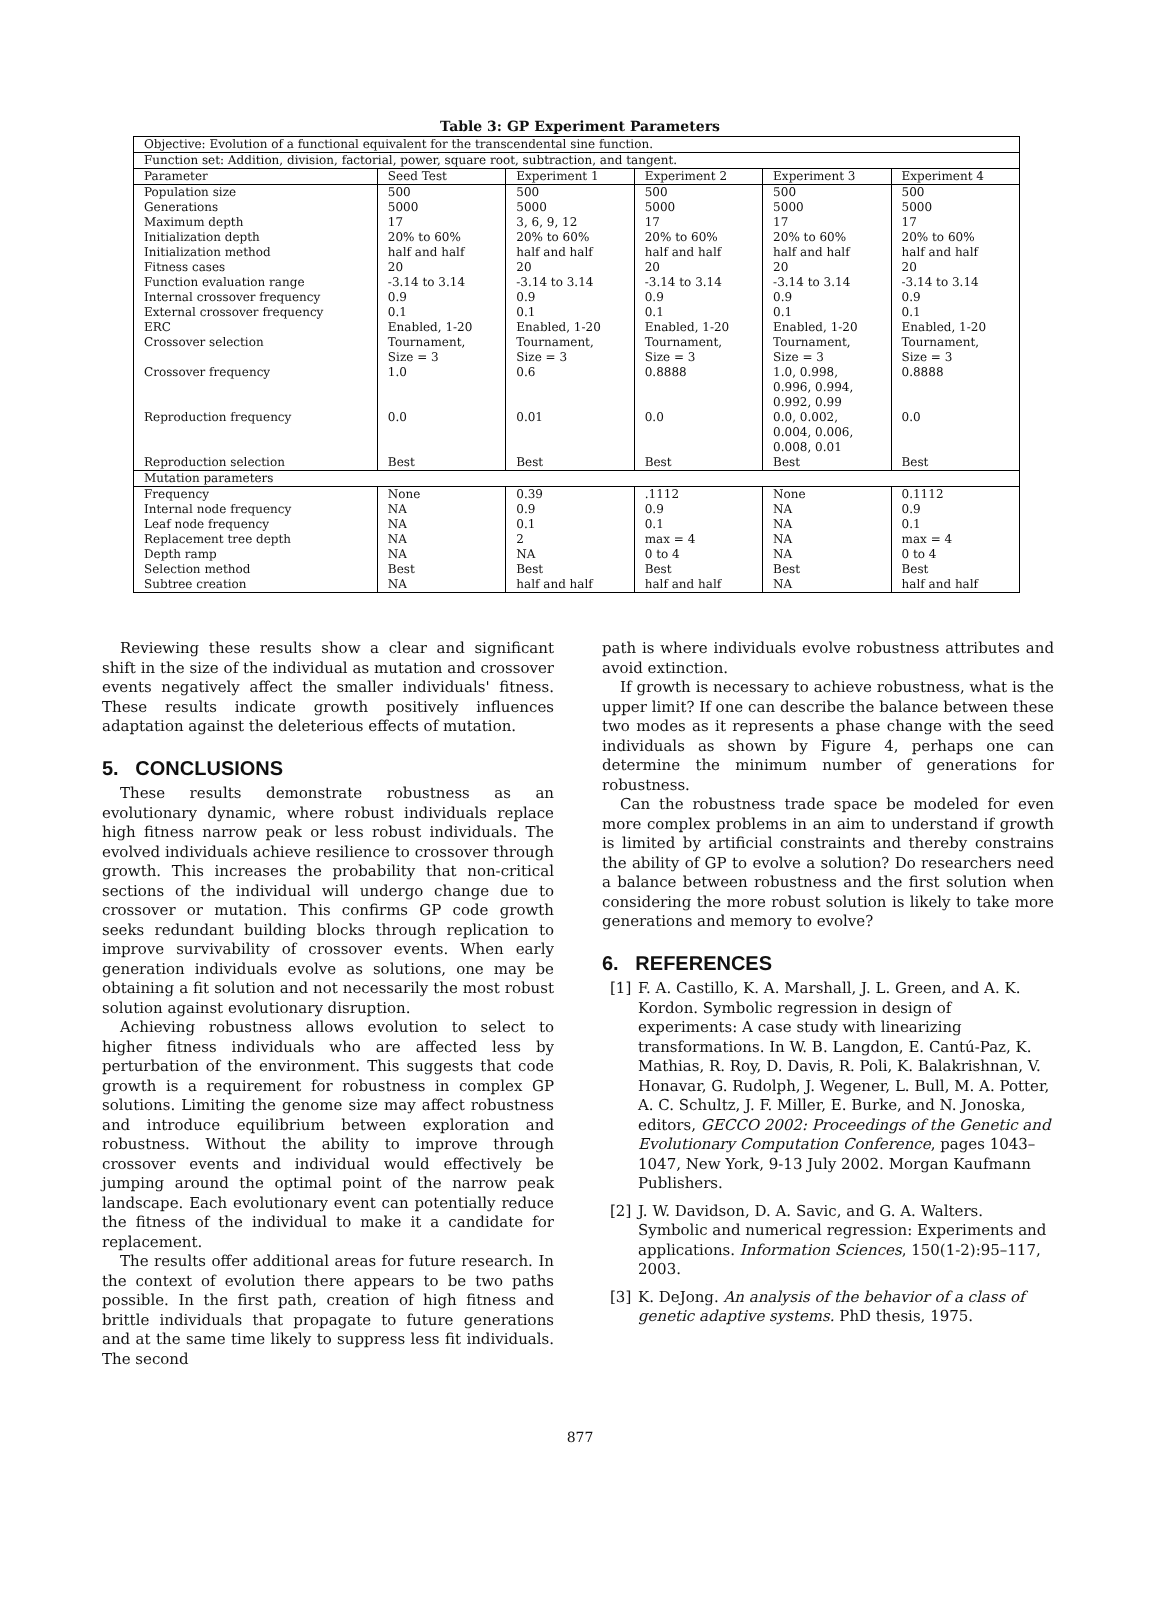Table 3: GP Experiment Parameters
| Objective: Evolution of a functional equivalent for the transcendental sine function. | | | | | |
| Function set: Addition, division, factorial, power, square root, subtraction, and tangent. | | | | | |
| Parameter | Seed Test | Experiment 1 | Experiment 2 | Experiment 3 | Experiment 4 |
| Population size | 500 | 500 | 500 | 500 | 500 |
| Generations | 5000 | 5000 | 5000 | 5000 | 5000 |
| Maximum depth | 17 | 3, 6, 9, 12 | 17 | 17 | 17 |
| Initialization depth | 20% to 60% | 20% to 60% | 20% to 60% | 20% to 60% | 20% to 60% |
| Initialization method | half and half | half and half | half and half | half and half | half and half |
| Fitness cases | 20 | 20 | 20 | 20 | 20 |
| Function evaluation range | -3.14 to 3.14 | -3.14 to 3.14 | -3.14 to 3.14 | -3.14 to 3.14 | -3.14 to 3.14 |
| Internal crossover frequency | 0.9 | 0.9 | 0.9 | 0.9 | 0.9 |
| External crossover frequency | 0.1 | 0.1 | 0.1 | 0.1 | 0.1 |
| ERC | Enabled, 1-20 | Enabled, 1-20 | Enabled, 1-20 | Enabled, 1-20 | Enabled, 1-20 |
| Crossover selection | Tournament, Size = 3 | Tournament, Size = 3 | Tournament, Size = 3 | Tournament, Size = 3 | Tournament, Size = 3 |
| Crossover frequency | 1.0 | 0.6 | 0.8888 | 1.0, 0.998, 0.996, 0.994, 0.992, 0.99 | 0.8888 |
| Reproduction frequency | 0.0 | 0.01 | 0.0 | 0.0, 0.002, 0.004, 0.006, 0.008, 0.01 | 0.0 |
| Reproduction selection | Best | Best | Best | Best | Best |
| Mutation parameters | | | | | |
| Frequency | None | 0.39 | .1112 | None | 0.1112 |
| Internal node frequency | NA | 0.9 | 0.9 | NA | 0.9 |
| Leaf node frequency | NA | 0.1 | 0.1 | NA | 0.1 |
| Replacement tree depth | NA | 2 | max = 4 | NA | max = 4 |
| Depth ramp | NA | NA | 0 to 4 | NA | 0 to 4 |
| Selection method | Best | Best | Best | Best | Best |
| Subtree creation | NA | half and half | half and half | NA | half and half |
Reviewing these results show a clear and significant shift in the size of the individual as mutation and crossover events negatively affect the smaller individuals' fitness. These results indicate growth positively influences adaptation against the deleterious effects of mutation.
5. CONCLUSIONS
These results demonstrate robustness as an evolutionary dynamic, where robust individuals replace high fitness narrow peak or less robust individuals. The evolved individuals achieve resilience to crossover through growth. This increases the probability that non-critical sections of the individual will undergo change due to crossover or mutation. This confirms GP code growth seeks redundant building blocks through replication to improve survivability of crossover events. When early generation individuals evolve as solutions, one may be obtaining a fit solution and not necessarily the most robust solution against evolutionary disruption.
Achieving robustness allows evolution to select to higher fitness individuals who are affected less by perturbation of the environment. This suggests that code growth is a requirement for robustness in complex GP solutions. Limiting the genome size may affect robustness and introduce equilibrium between exploration and robustness. Without the ability to improve through crossover events and individual would effectively be jumping around the optimal point of the narrow peak landscape. Each evolutionary event can potentially reduce the fitness of the individual to make it a candidate for replacement.
The results offer additional areas for future research. In the context of evolution there appears to be two paths possible. In the first path, creation of high fitness and brittle individuals that propagate to future generations and at the same time likely to suppress less fit individuals. The second
path is where individuals evolve robustness attributes and avoid extinction.
If growth is necessary to achieve robustness, what is the upper limit? If one can describe the balance between these two modes as it represents a phase change with the seed individuals as shown by Figure 4, perhaps one can determine the minimum number of generations for robustness.
Can the robustness trade space be modeled for even more complex problems in an aim to understand if growth is limited by artificial constraints and thereby constrains the ability of GP to evolve a solution? Do researchers need a balance between robustness and the first solution when considering the more robust solution is likely to take more generations and memory to evolve?
6. REFERENCES
[1] F. A. Castillo, K. A. Marshall, J. L. Green, and A. K. Kordon. Symbolic regression in design of experiments: A case study with linearizing transformations. In W. B. Langdon, E. Cantú-Paz, K. Mathias, R. Roy, D. Davis, R. Poli, K. Balakrishnan, V. Honavar, G. Rudolph, J. Wegener, L. Bull, M. A. Potter, A. C. Schultz, J. F. Miller, E. Burke, and N. Jonoska, editors, GECCO 2002: Proceedings of the Genetic and Evolutionary Computation Conference, pages 1043–1047, New York, 9-13 July 2002. Morgan Kaufmann Publishers.
[2] J. W. Davidson, D. A. Savic, and G. A. Walters. Symbolic and numerical regression: Experiments and applications. Information Sciences, 150(1-2):95–117, 2003.
[3] K. DeJong. An analysis of the behavior of a class of genetic adaptive systems. PhD thesis, 1975.
877